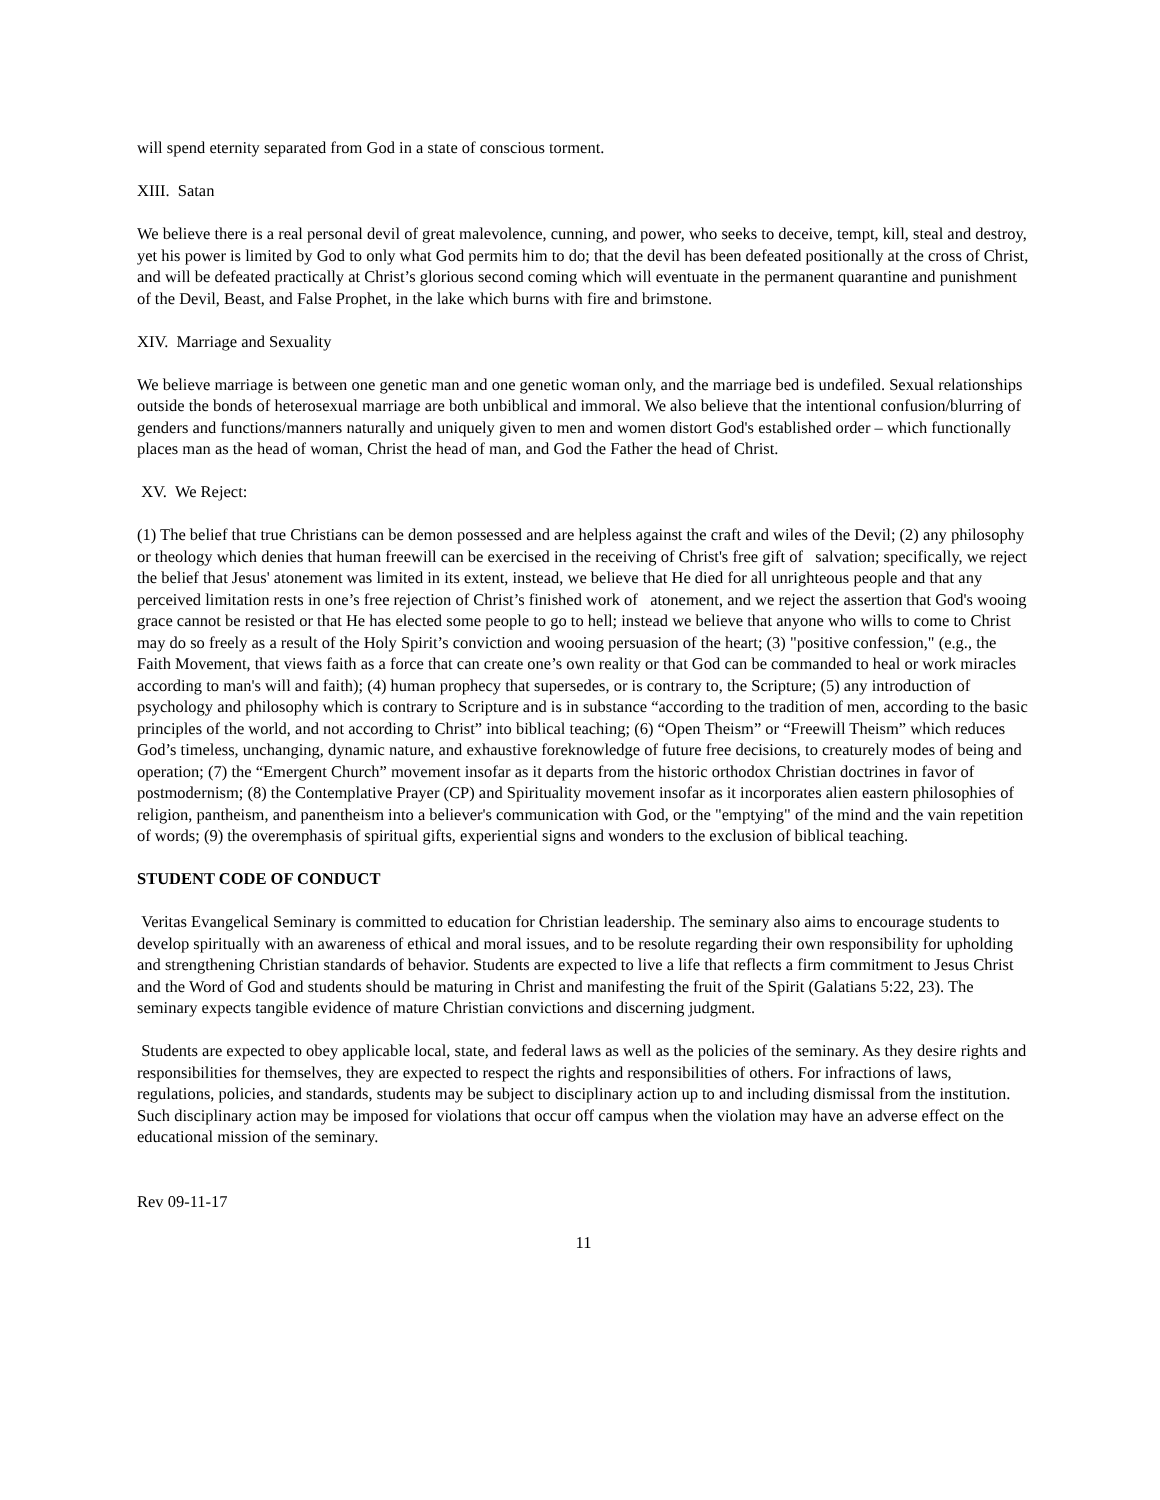will spend eternity separated from God in a state of conscious torment.
XIII. Satan
We believe there is a real personal devil of great malevolence, cunning, and power, who seeks to deceive, tempt, kill, steal and destroy, yet his power is limited by God to only what God permits him to do; that the devil has been defeated positionally at the cross of Christ, and will be defeated practically at Christ’s glorious second coming which will eventuate in the permanent quarantine and punishment of the Devil, Beast, and False Prophet, in the lake which burns with fire and brimstone.
XIV. Marriage and Sexuality
We believe marriage is between one genetic man and one genetic woman only, and the marriage bed is undefiled. Sexual relationships outside the bonds of heterosexual marriage are both unbiblical and immoral. We also believe that the intentional confusion/blurring of genders and functions/manners naturally and uniquely given to men and women distort God's established order – which functionally places man as the head of woman, Christ the head of man, and God the Father the head of Christ.
XV. We Reject:
(1) The belief that true Christians can be demon possessed and are helpless against the craft and wiles of the Devil; (2) any philosophy or theology which denies that human freewill can be exercised in the receiving of Christ's free gift of salvation; specifically, we reject the belief that Jesus' atonement was limited in its extent, instead, we believe that He died for all unrighteous people and that any perceived limitation rests in one’s free rejection of Christ’s finished work of atonement, and we reject the assertion that God's wooing grace cannot be resisted or that He has elected some people to go to hell; instead we believe that anyone who wills to come to Christ may do so freely as a result of the Holy Spirit’s conviction and wooing persuasion of the heart; (3) "positive confession," (e.g., the Faith Movement, that views faith as a force that can create one’s own reality or that God can be commanded to heal or work miracles according to man's will and faith); (4) human prophecy that supersedes, or is contrary to, the Scripture; (5) any introduction of psychology and philosophy which is contrary to Scripture and is in substance “according to the tradition of men, according to the basic principles of the world, and not according to Christ” into biblical teaching; (6) “Open Theism” or “Freewill Theism” which reduces God’s timeless, unchanging, dynamic nature, and exhaustive foreknowledge of future free decisions, to creaturely modes of being and operation; (7) the “Emergent Church” movement insofar as it departs from the historic orthodox Christian doctrines in favor of postmodernism; (8) the Contemplative Prayer (CP) and Spirituality movement insofar as it incorporates alien eastern philosophies of religion, pantheism, and panentheism into a believer's communication with God, or the "emptying" of the mind and the vain repetition of words; (9) the overemphasis of spiritual gifts, experiential signs and wonders to the exclusion of biblical teaching.
STUDENT CODE OF CONDUCT
Veritas Evangelical Seminary is committed to education for Christian leadership. The seminary also aims to encourage students to develop spiritually with an awareness of ethical and moral issues, and to be resolute regarding their own responsibility for upholding and strengthening Christian standards of behavior. Students are expected to live a life that reflects a firm commitment to Jesus Christ and the Word of God and students should be maturing in Christ and manifesting the fruit of the Spirit (Galatians 5:22, 23). The seminary expects tangible evidence of mature Christian convictions and discerning judgment.
Students are expected to obey applicable local, state, and federal laws as well as the policies of the seminary. As they desire rights and responsibilities for themselves, they are expected to respect the rights and responsibilities of others. For infractions of laws, regulations, policies, and standards, students may be subject to disciplinary action up to and including dismissal from the institution. Such disciplinary action may be imposed for violations that occur off campus when the violation may have an adverse effect on the educational mission of the seminary.
Rev 09-11-17
11